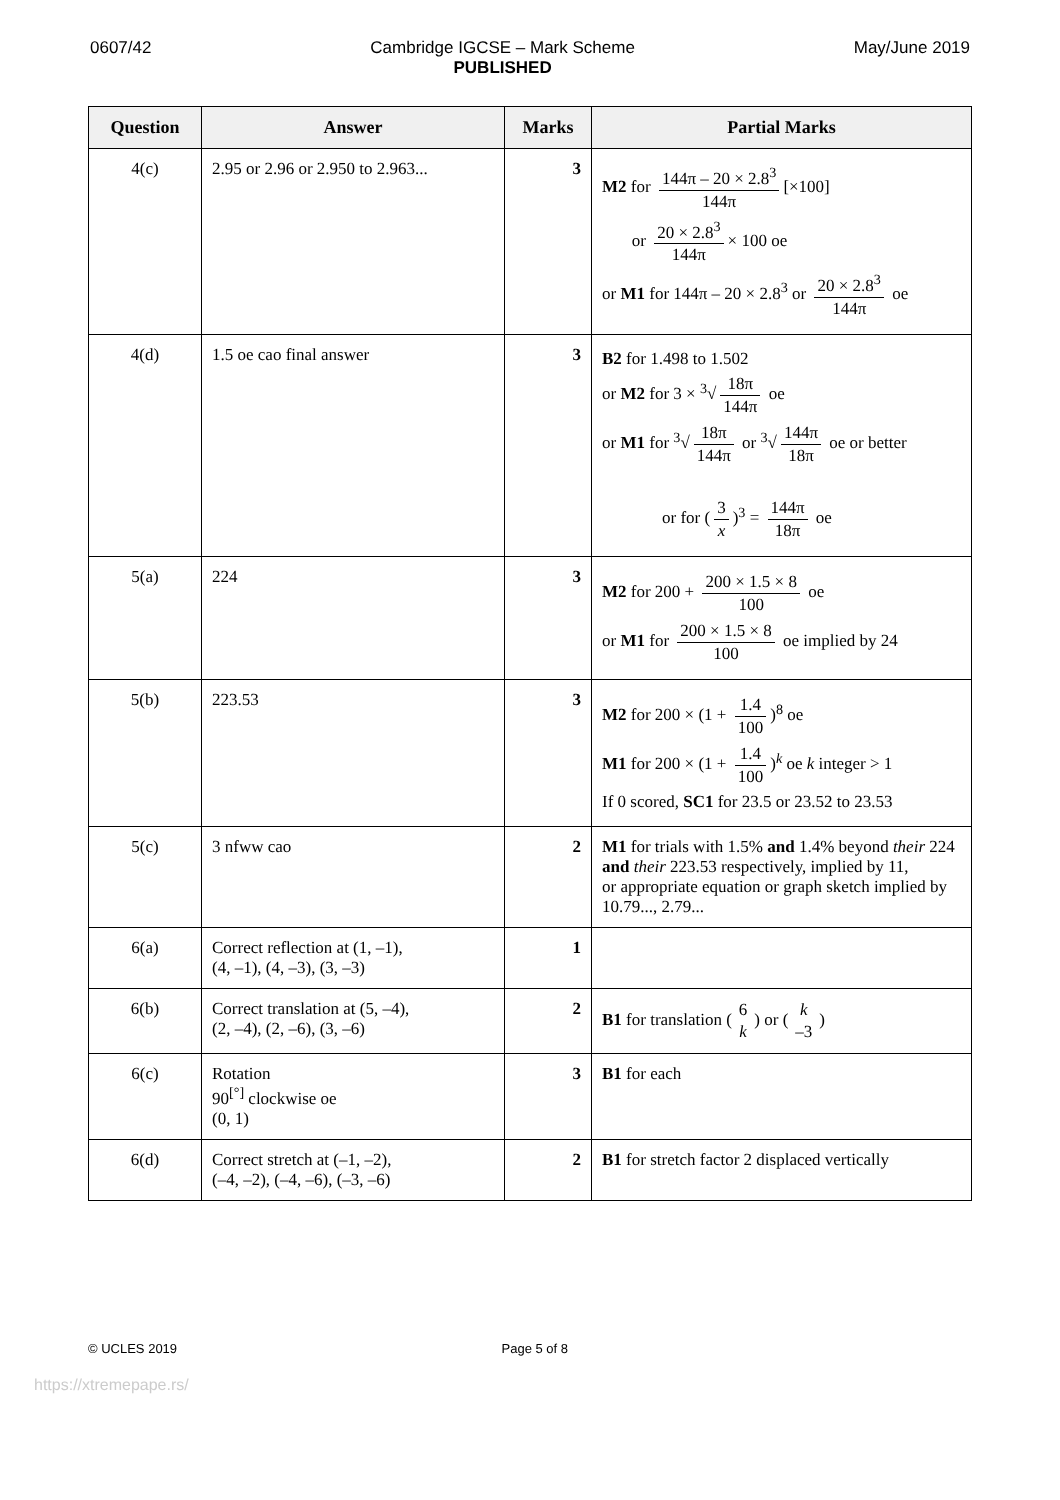0607/42 Cambridge IGCSE – Mark Scheme
PUBLISHED
May/June 2019
| Question | Answer | Marks | Partial Marks |
| --- | --- | --- | --- |
| 4(c) | 2.95 or 2.96 or 2.950 to 2.963... | 3 | M2 for 144π – 20 × 2.8<sup>3</sup> 144π [×100] or 20 × 2.8<sup>3</sup> 144π × 100 oe or M1 for 144π – 20 × 2.8<sup>3</sup> or 20 × 2.8<sup>3</sup> 144π oe |
| 4(d) | 1.5 oe cao final answer | 3 | B2 for 1.498 to 1.502 or M2 for 3 × <sup>3</sup>√ 18π 144π oe or M1 for <sup>3</sup>√ 18π 144π or <sup>3</sup>√ 144π 18π oe or better or for ( 3 x )<sup>3</sup> = 144π 18π oe |
| 5(a) | 224 | 3 | M2 for 200 + 200 × 1.5 × 8 100 oe or M1 for 200 × 1.5 × 8 100 oe implied by 24 |
| 5(b) | 223.53 | 3 | M2 for 200 × (1 + 1.4 100 )<sup>8</sup> oe M1 for 200 × (1 + 1.4 100 )<sup>k</sup> oe k integer > 1 If 0 scored, SC1 for 23.5 or 23.52 to 23.53 |
| 5(c) | 3 nfww cao | 2 | M1 for trials with 1.5% and 1.4% beyond their 224 and their 223.53 respectively, implied by 11, or appropriate equation or graph sketch implied by 10.79..., 2.79... |
| 6(a) | Correct reflection at (1, –1), (4, –1), (4, –3), (3, –3) | 1 | |
| 6(b) | Correct translation at (5, –4), (2, –4), (2, –6), (3, –6) | 2 | B1 for translation ( 6 k ) or ( k –3 ) |
| 6(c) | Rotation 90<sup>[°]</sup> clockwise oe (0, 1) | 3 | B1 for each |
| 6(d) | Correct stretch at (–1, –2), (–4, –2), (–4, –6), (–3, –6) | 2 | B1 for stretch factor 2 displaced vertically |
© UCLES 2019 Page 5 of 8
https://xtremepape.rs/